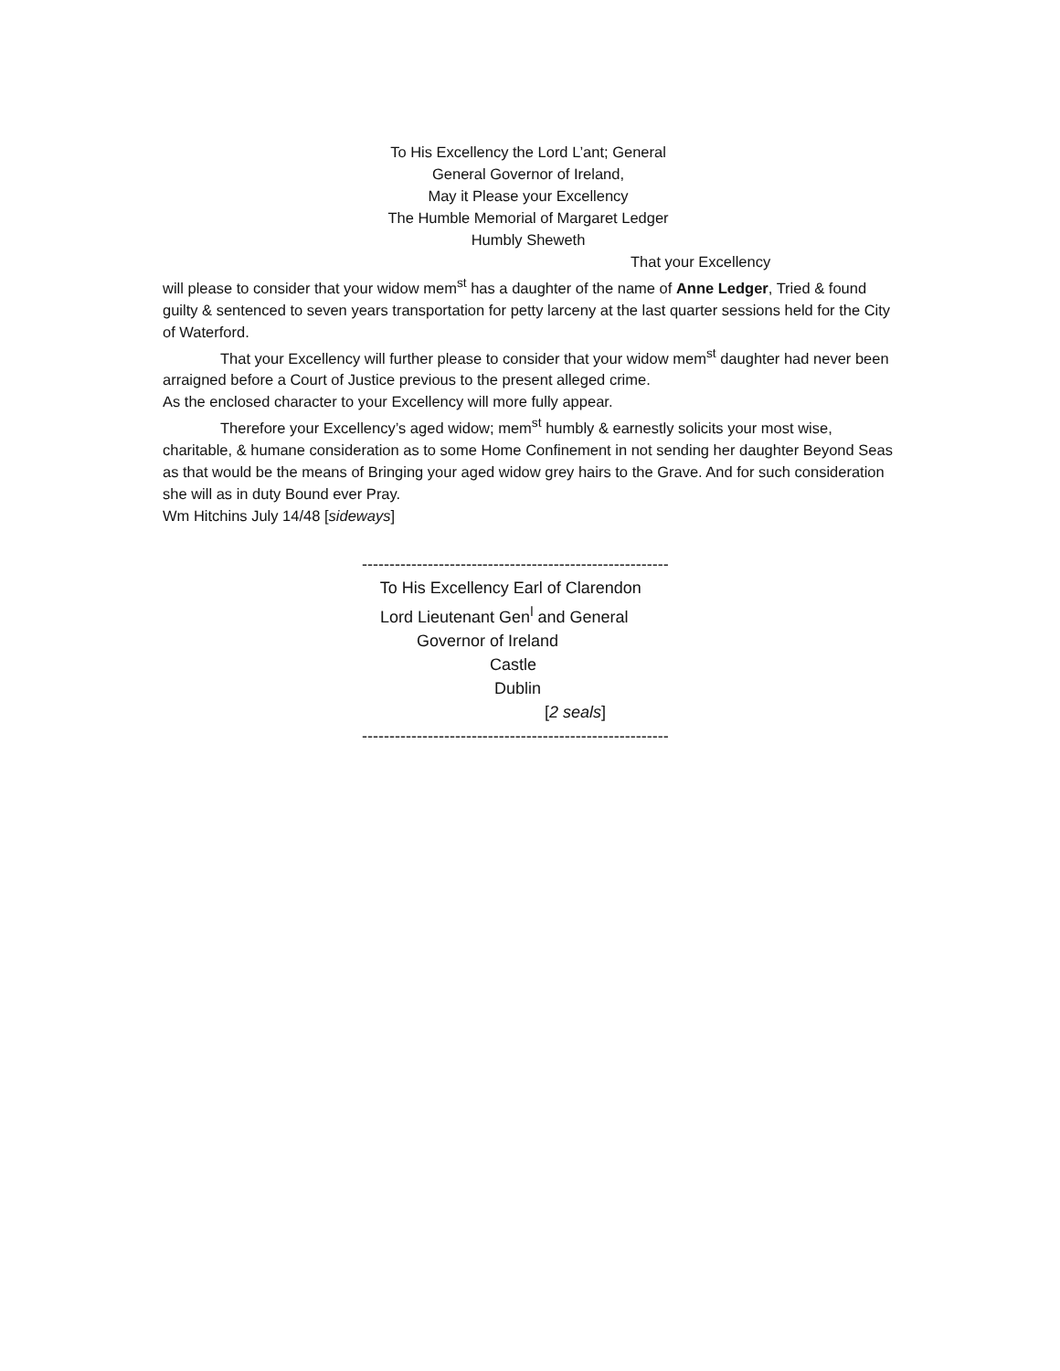To His Excellency the Lord L’ant; General
General Governor of Ireland,
May it Please your Excellency
The Humble Memorial of Margaret Ledger
Humbly Sheweth
That your Excellency
will please to consider that your widow mem<sup>st</sup> has a daughter of the name of Anne Ledger, Tried & found guilty & sentenced to seven years transportation for petty larceny at the last quarter sessions held for the City of Waterford.
That your Excellency will further please to consider that your widow mem<sup>st</sup> daughter had never been arraigned before a Court of Justice previous to the present alleged crime.
As the enclosed character to your Excellency will more fully appear.
Therefore your Excellency’s aged widow; mem<sup>st</sup> humbly & earnestly solicits your most wise, charitable, & humane consideration as to some Home Confinement in not sending her daughter Beyond Seas as that would be the means of Bringing your aged widow grey hairs to the Grave. And for such consideration she will as in duty Bound ever Pray.
Wm Hitchins July 14/48 [sideways]
--------------------------------------------------------
To His Excellency Earl of Clarendon
Lord Lieutenant Gen<sup>l</sup> and General
Governor of Ireland
Castle
Dublin
[2 seals]
--------------------------------------------------------